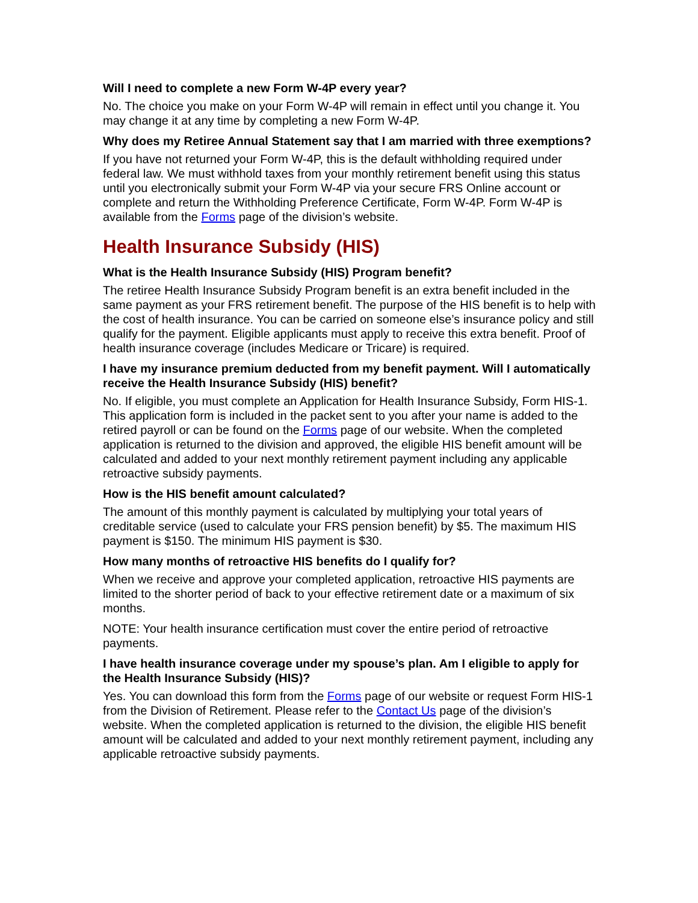Will I need to complete a new Form W-4P every year?
No. The choice you make on your Form W-4P will remain in effect until you change it. You may change it at any time by completing a new Form W-4P.
Why does my Retiree Annual Statement say that I am married with three exemptions?
If you have not returned your Form W-4P, this is the default withholding required under federal law. We must withhold taxes from your monthly retirement benefit using this status until you electronically submit your Form W-4P via your secure FRS Online account or complete and return the Withholding Preference Certificate, Form W-4P. Form W-4P is available from the Forms page of the division’s website.
Health Insurance Subsidy (HIS)
What is the Health Insurance Subsidy (HIS) Program benefit?
The retiree Health Insurance Subsidy Program benefit is an extra benefit included in the same payment as your FRS retirement benefit. The purpose of the HIS benefit is to help with the cost of health insurance. You can be carried on someone else’s insurance policy and still qualify for the payment. Eligible applicants must apply to receive this extra benefit. Proof of health insurance coverage (includes Medicare or Tricare) is required.
I have my insurance premium deducted from my benefit payment. Will I automatically receive the Health Insurance Subsidy (HIS) benefit?
No. If eligible, you must complete an Application for Health Insurance Subsidy, Form HIS-1. This application form is included in the packet sent to you after your name is added to the retired payroll or can be found on the Forms page of our website. When the completed application is returned to the division and approved, the eligible HIS benefit amount will be calculated and added to your next monthly retirement payment including any applicable retroactive subsidy payments.
How is the HIS benefit amount calculated?
The amount of this monthly payment is calculated by multiplying your total years of creditable service (used to calculate your FRS pension benefit) by $5. The maximum HIS payment is $150. The minimum HIS payment is $30.
How many months of retroactive HIS benefits do I qualify for?
When we receive and approve your completed application, retroactive HIS payments are limited to the shorter period of back to your effective retirement date or a maximum of six months.
NOTE: Your health insurance certification must cover the entire period of retroactive payments.
I have health insurance coverage under my spouse’s plan. Am I eligible to apply for the Health Insurance Subsidy (HIS)?
Yes. You can download this form from the Forms page of our website or request Form HIS-1 from the Division of Retirement. Please refer to the Contact Us page of the division’s website. When the completed application is returned to the division, the eligible HIS benefit amount will be calculated and added to your next monthly retirement payment, including any applicable retroactive subsidy payments.